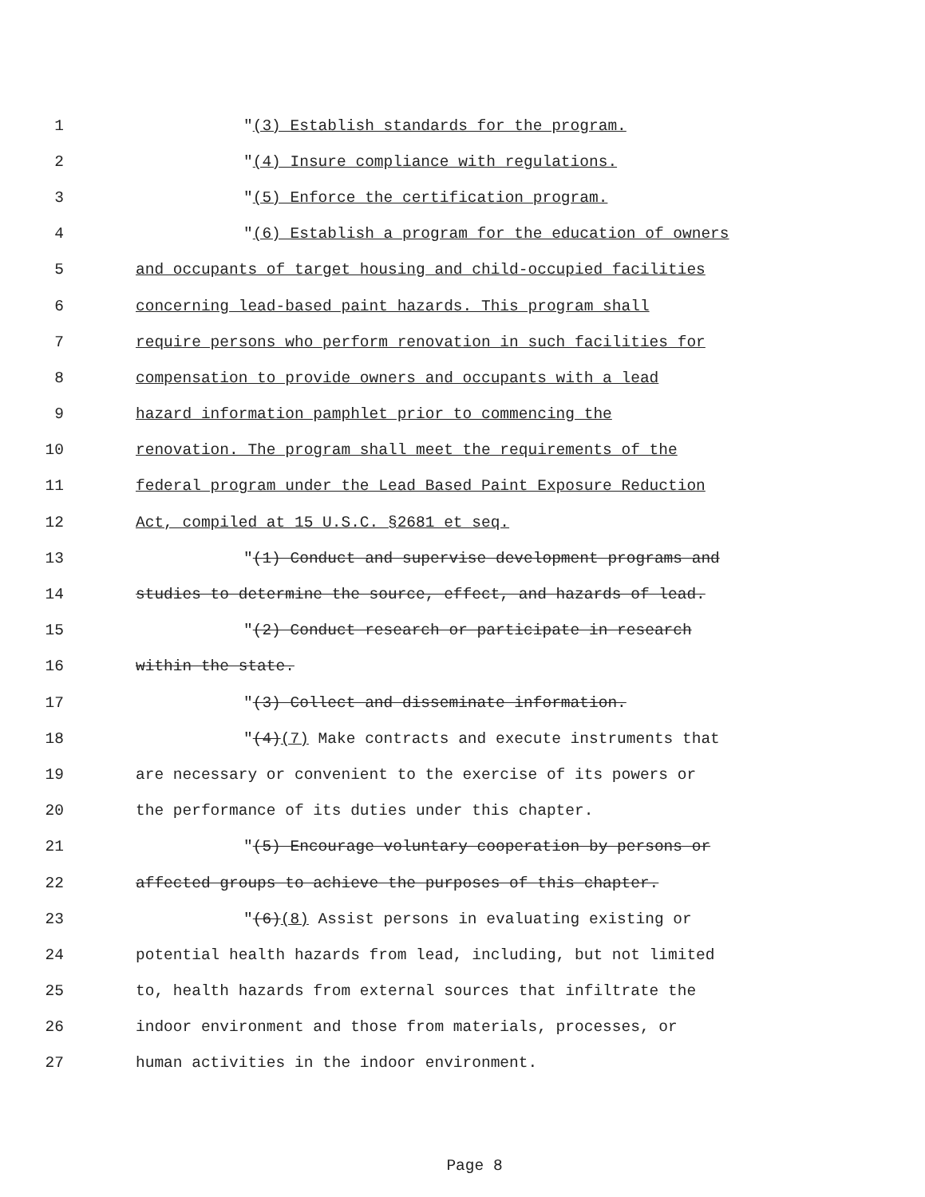1 "(3) Establish standards for the program.
2 "(4) Insure compliance with regulations.
3 "(5) Enforce the certification program.
4 "(6) Establish a program for the education of owners
5 and occupants of target housing and child-occupied facilities
6 concerning lead-based paint hazards. This program shall
7 require persons who perform renovation in such facilities for
8 compensation to provide owners and occupants with a lead
9 hazard information pamphlet prior to commencing the
10 renovation. The program shall meet the requirements of the
11 federal program under the Lead Based Paint Exposure Reduction
12 Act, compiled at 15 U.S.C. §2681 et seq.
13 "(1) Conduct and supervise development programs and
14 studies to determine the source, effect, and hazards of lead.
15 "(2) Conduct research or participate in research
16 within the state.
17 "(3) Collect and disseminate information.
18 "(4)(7) Make contracts and execute instruments that
19 are necessary or convenient to the exercise of its powers or
20 the performance of its duties under this chapter.
21 "(5) Encourage voluntary cooperation by persons or
22 affected groups to achieve the purposes of this chapter.
23 "(6)(8) Assist persons in evaluating existing or
24 potential health hazards from lead, including, but not limited
25 to, health hazards from external sources that infiltrate the
26 indoor environment and those from materials, processes, or
27 human activities in the indoor environment.
Page 8